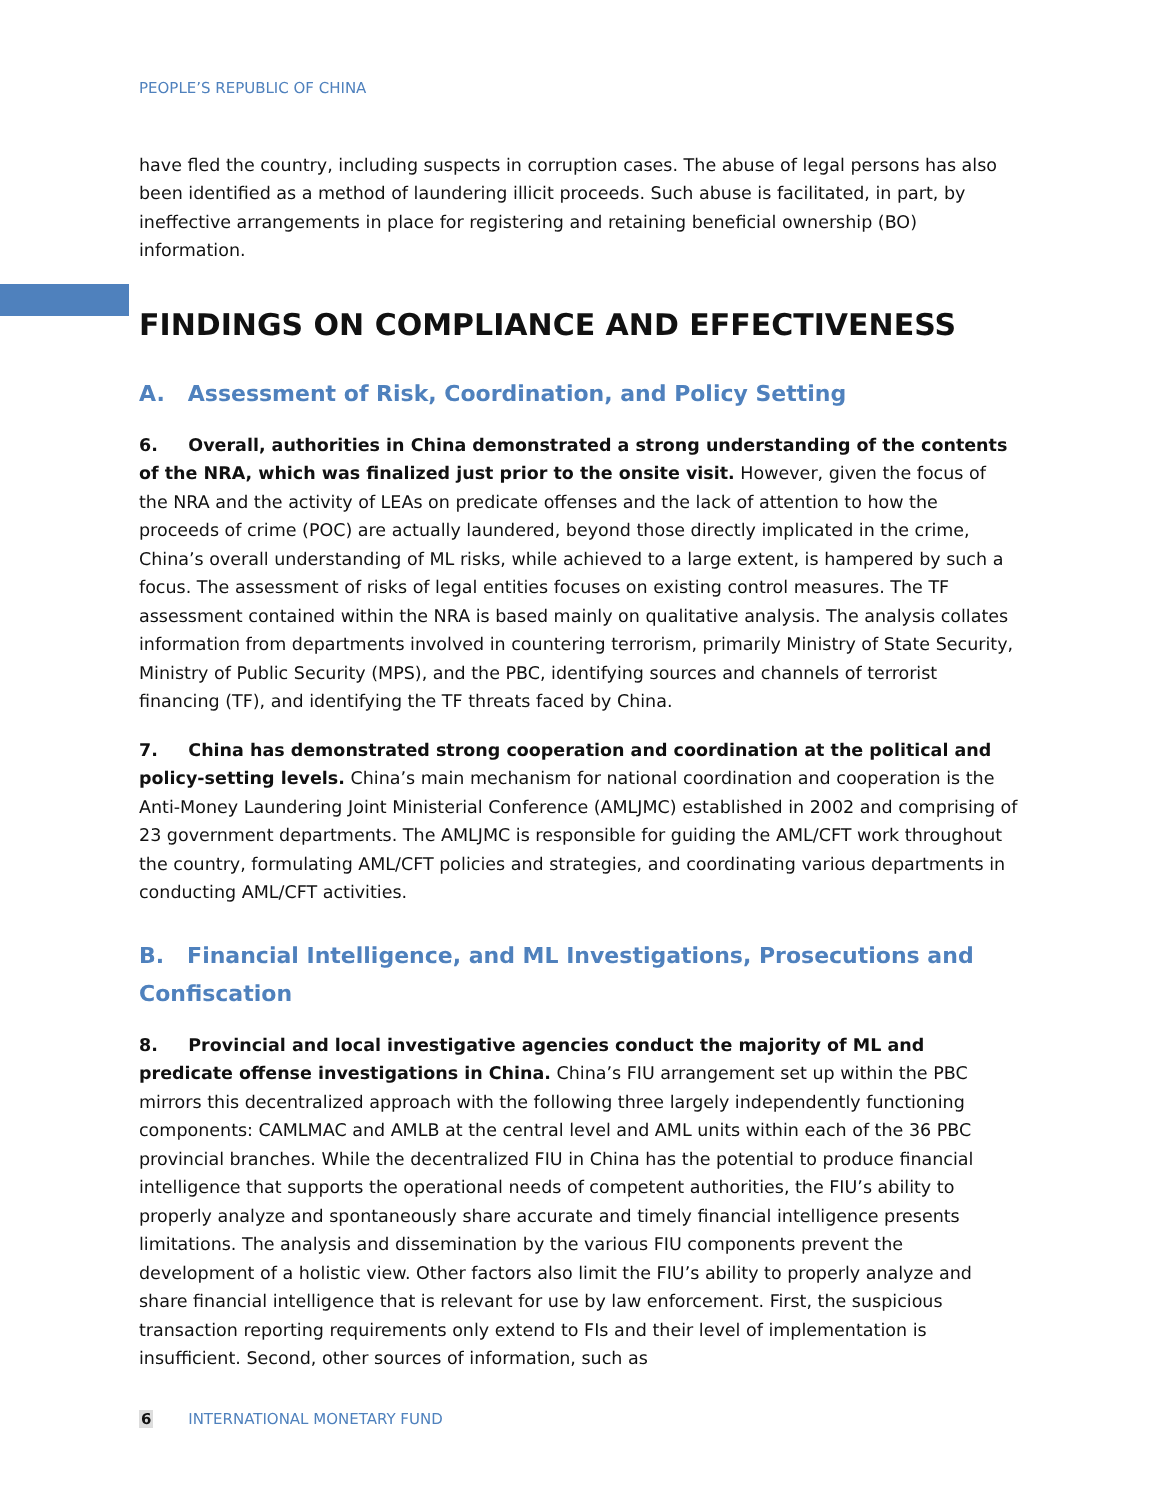PEOPLE’S REPUBLIC OF CHINA
have fled the country, including suspects in corruption cases. The abuse of legal persons has also been identified as a method of laundering illicit proceeds. Such abuse is facilitated, in part, by ineffective arrangements in place for registering and retaining beneficial ownership (BO) information.
FINDINGS ON COMPLIANCE AND EFFECTIVENESS
A. Assessment of Risk, Coordination, and Policy Setting
6. Overall, authorities in China demonstrated a strong understanding of the contents of the NRA, which was finalized just prior to the onsite visit. However, given the focus of the NRA and the activity of LEAs on predicate offenses and the lack of attention to how the proceeds of crime (POC) are actually laundered, beyond those directly implicated in the crime, China’s overall understanding of ML risks, while achieved to a large extent, is hampered by such a focus. The assessment of risks of legal entities focuses on existing control measures. The TF assessment contained within the NRA is based mainly on qualitative analysis. The analysis collates information from departments involved in countering terrorism, primarily Ministry of State Security, Ministry of Public Security (MPS), and the PBC, identifying sources and channels of terrorist financing (TF), and identifying the TF threats faced by China.
7. China has demonstrated strong cooperation and coordination at the political and policy-setting levels. China’s main mechanism for national coordination and cooperation is the Anti-Money Laundering Joint Ministerial Conference (AMLJMC) established in 2002 and comprising of 23 government departments. The AMLJMC is responsible for guiding the AML/CFT work throughout the country, formulating AML/CFT policies and strategies, and coordinating various departments in conducting AML/CFT activities.
B. Financial Intelligence, and ML Investigations, Prosecutions and Confiscation
8. Provincial and local investigative agencies conduct the majority of ML and predicate offense investigations in China. China’s FIU arrangement set up within the PBC mirrors this decentralized approach with the following three largely independently functioning components: CAMLMAC and AMLB at the central level and AML units within each of the 36 PBC provincial branches. While the decentralized FIU in China has the potential to produce financial intelligence that supports the operational needs of competent authorities, the FIU’s ability to properly analyze and spontaneously share accurate and timely financial intelligence presents limitations. The analysis and dissemination by the various FIU components prevent the development of a holistic view. Other factors also limit the FIU’s ability to properly analyze and share financial intelligence that is relevant for use by law enforcement. First, the suspicious transaction reporting requirements only extend to FIs and their level of implementation is insufficient. Second, other sources of information, such as
6 INTERNATIONAL MONETARY FUND